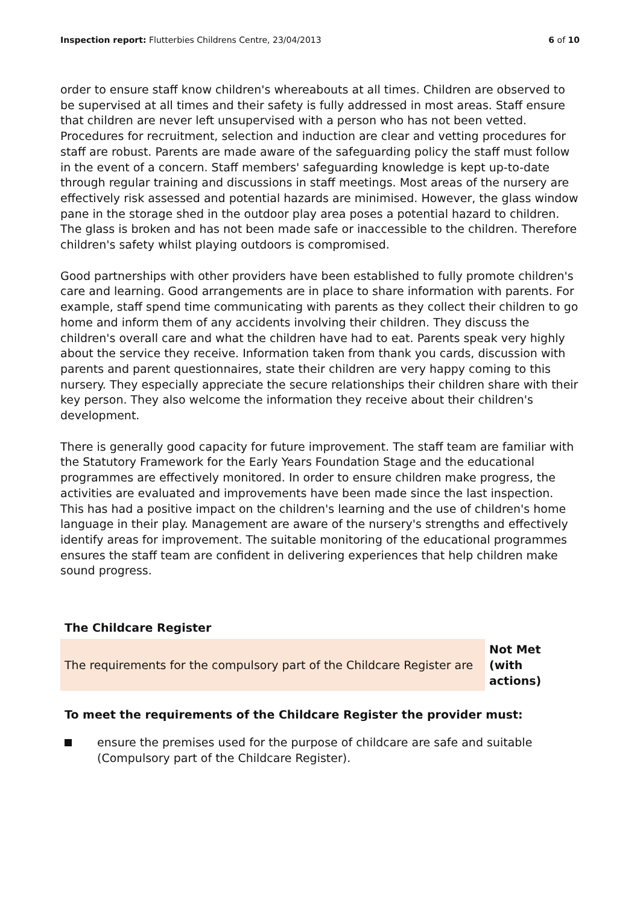Inspection report: Flutterbies Childrens Centre, 23/04/2013 6 of 10
order to ensure staff know children's whereabouts at all times. Children are observed to be supervised at all times and their safety is fully addressed in most areas. Staff ensure that children are never left unsupervised with a person who has not been vetted. Procedures for recruitment, selection and induction are clear and vetting procedures for staff are robust. Parents are made aware of the safeguarding policy the staff must follow in the event of a concern. Staff members' safeguarding knowledge is kept up-to-date through regular training and discussions in staff meetings. Most areas of the nursery are effectively risk assessed and potential hazards are minimised. However, the glass window pane in the storage shed in the outdoor play area poses a potential hazard to children. The glass is broken and has not been made safe or inaccessible to the children. Therefore children's safety whilst playing outdoors is compromised.
Good partnerships with other providers have been established to fully promote children's care and learning. Good arrangements are in place to share information with parents. For example, staff spend time communicating with parents as they collect their children to go home and inform them of any accidents involving their children. They discuss the children's overall care and what the children have had to eat. Parents speak very highly about the service they receive. Information taken from thank you cards, discussion with parents and parent questionnaires, state their children are very happy coming to this nursery. They especially appreciate the secure relationships their children share with their key person. They also welcome the information they receive about their children's development.
There is generally good capacity for future improvement. The staff team are familiar with the Statutory Framework for the Early Years Foundation Stage and the educational programmes are effectively monitored. In order to ensure children make progress, the activities are evaluated and improvements have been made since the last inspection. This has had a positive impact on the children's learning and the use of children's home language in their play. Management are aware of the nursery's strengths and effectively identify areas for improvement. The suitable monitoring of the educational programmes ensures the staff team are confident in delivering experiences that help children make sound progress.
The Childcare Register
| The requirements for the compulsory part of the Childcare Register are | Not Met (with actions) |
To meet the requirements of the Childcare Register the provider must:
ensure the premises used for the purpose of childcare are safe and suitable (Compulsory part of the Childcare Register).